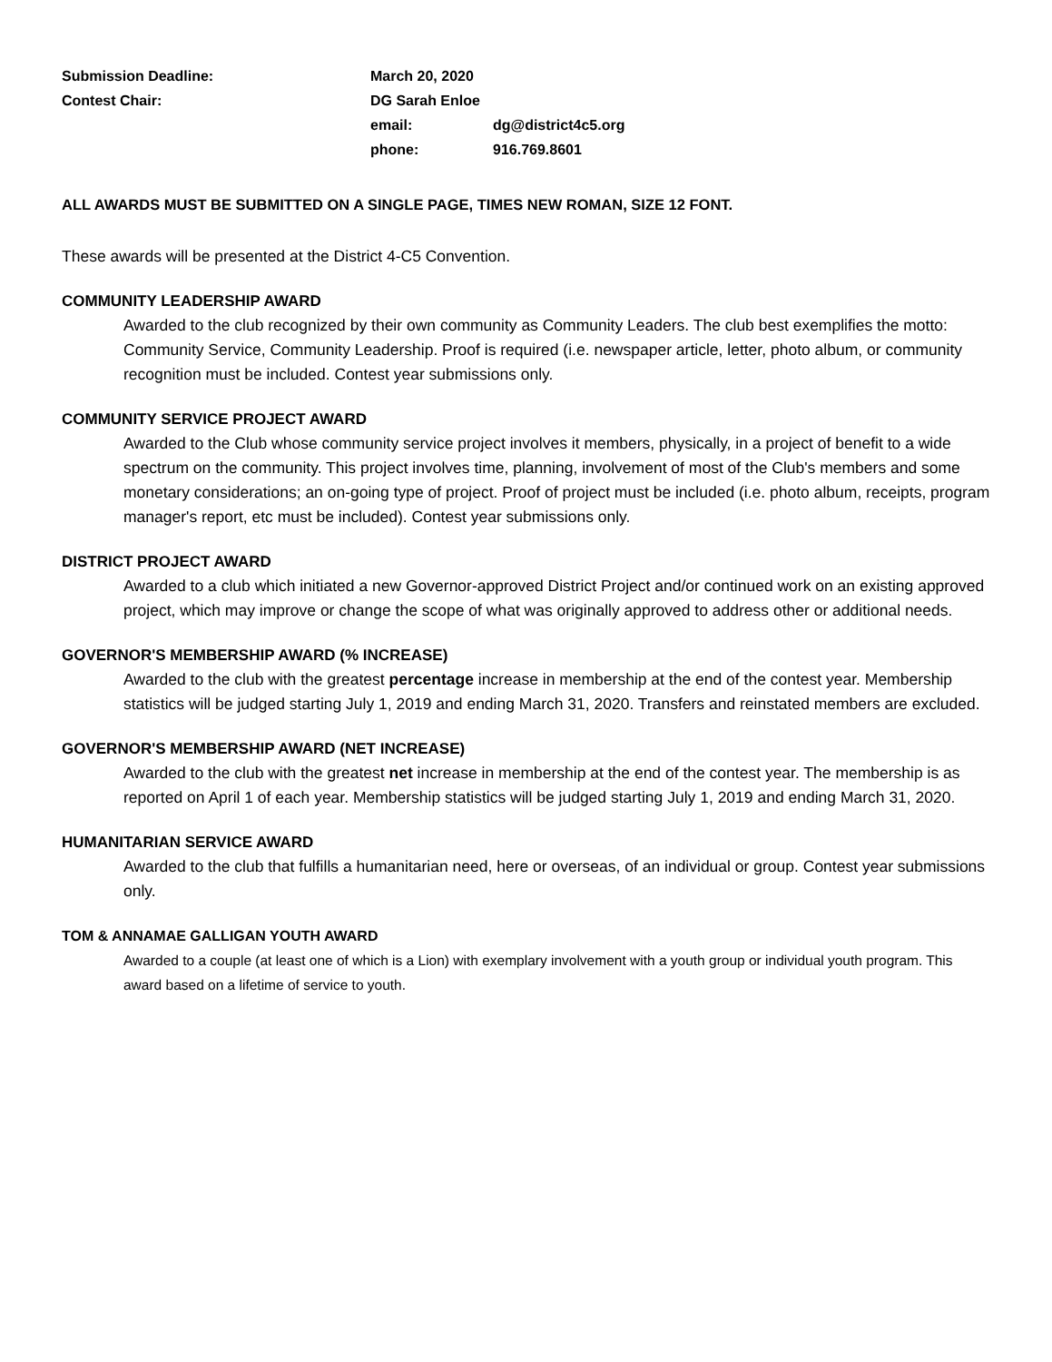| Submission Deadline: | March 20, 2020 | |
| Contest Chair: | DG Sarah Enloe | |
| | email: | dg@district4c5.org |
| | phone: | 916.769.8601 |
ALL AWARDS MUST BE SUBMITTED ON A SINGLE PAGE, TIMES NEW ROMAN, SIZE 12 FONT.
These awards will be presented at the District 4-C5 Convention.
COMMUNITY LEADERSHIP AWARD
Awarded to the club recognized by their own community as Community Leaders. The club best exemplifies the motto: Community Service, Community Leadership. Proof is required (i.e. newspaper article, letter, photo album, or community recognition must be included. Contest year submissions only.
COMMUNITY SERVICE PROJECT AWARD
Awarded to the Club whose community service project involves it members, physically, in a project of benefit to a wide spectrum on the community. This project involves time, planning, involvement of most of the Club's members and some monetary considerations; an on-going type of project. Proof of project must be included (i.e. photo album, receipts, program manager's report, etc must be included). Contest year submissions only.
DISTRICT PROJECT AWARD
Awarded to a club which initiated a new Governor-approved District Project and/or continued work on an existing approved project, which may improve or change the scope of what was originally approved to address other or additional needs.
GOVERNOR'S MEMBERSHIP AWARD (% INCREASE)
Awarded to the club with the greatest percentage increase in membership at the end of the contest year. Membership statistics will be judged starting July 1, 2019 and ending March 31, 2020. Transfers and reinstated members are excluded.
GOVERNOR'S MEMBERSHIP AWARD (NET INCREASE)
Awarded to the club with the greatest net increase in membership at the end of the contest year. The membership is as reported on April 1 of each year. Membership statistics will be judged starting July 1, 2019 and ending March 31, 2020.
HUMANITARIAN SERVICE AWARD
Awarded to the club that fulfills a humanitarian need, here or overseas, of an individual or group. Contest year submissions only.
TOM & ANNAMAE GALLIGAN YOUTH AWARD
Awarded to a couple (at least one of which is a Lion) with exemplary involvement with a youth group or individual youth program. This award based on a lifetime of service to youth.